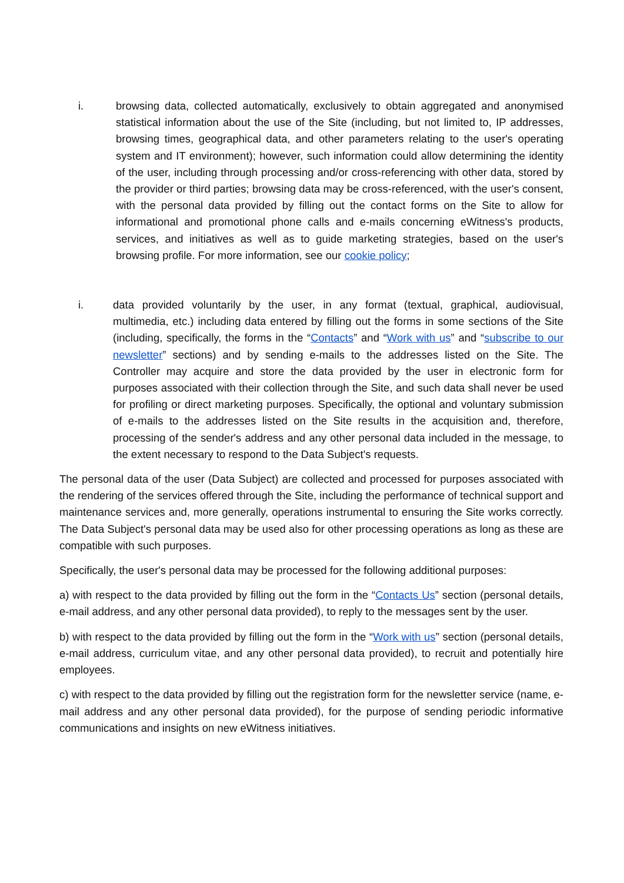i. browsing data, collected automatically, exclusively to obtain aggregated and anonymised statistical information about the use of the Site (including, but not limited to, IP addresses, browsing times, geographical data, and other parameters relating to the user's operating system and IT environment); however, such information could allow determining the identity of the user, including through processing and/or cross-referencing with other data, stored by the provider or third parties; browsing data may be cross-referenced, with the user's consent, with the personal data provided by filling out the contact forms on the Site to allow for informational and promotional phone calls and e-mails concerning eWitness's products, services, and initiatives as well as to guide marketing strategies, based on the user's browsing profile. For more information, see our cookie policy;
i. data provided voluntarily by the user, in any format (textual, graphical, audiovisual, multimedia, etc.) including data entered by filling out the forms in some sections of the Site (including, specifically, the forms in the “Contacts” and “Work with us” and “subscribe to our newsletter” sections) and by sending e-mails to the addresses listed on the Site. The Controller may acquire and store the data provided by the user in electronic form for purposes associated with their collection through the Site, and such data shall never be used for profiling or direct marketing purposes. Specifically, the optional and voluntary submission of e-mails to the addresses listed on the Site results in the acquisition and, therefore, processing of the sender's address and any other personal data included in the message, to the extent necessary to respond to the Data Subject's requests.
The personal data of the user (Data Subject) are collected and processed for purposes associated with the rendering of the services offered through the Site, including the performance of technical support and maintenance services and, more generally, operations instrumental to ensuring the Site works correctly. The Data Subject's personal data may be used also for other processing operations as long as these are compatible with such purposes.
Specifically, the user's personal data may be processed for the following additional purposes:
a) with respect to the data provided by filling out the form in the “Contacts Us” section (personal details, e-mail address, and any other personal data provided), to reply to the messages sent by the user.
b) with respect to the data provided by filling out the form in the “Work with us” section (personal details, e-mail address, curriculum vitae, and any other personal data provided), to recruit and potentially hire employees.
c) with respect to the data provided by filling out the registration form for the newsletter service (name, e-mail address and any other personal data provided), for the purpose of sending periodic informative communications and insights on new eWitness initiatives.